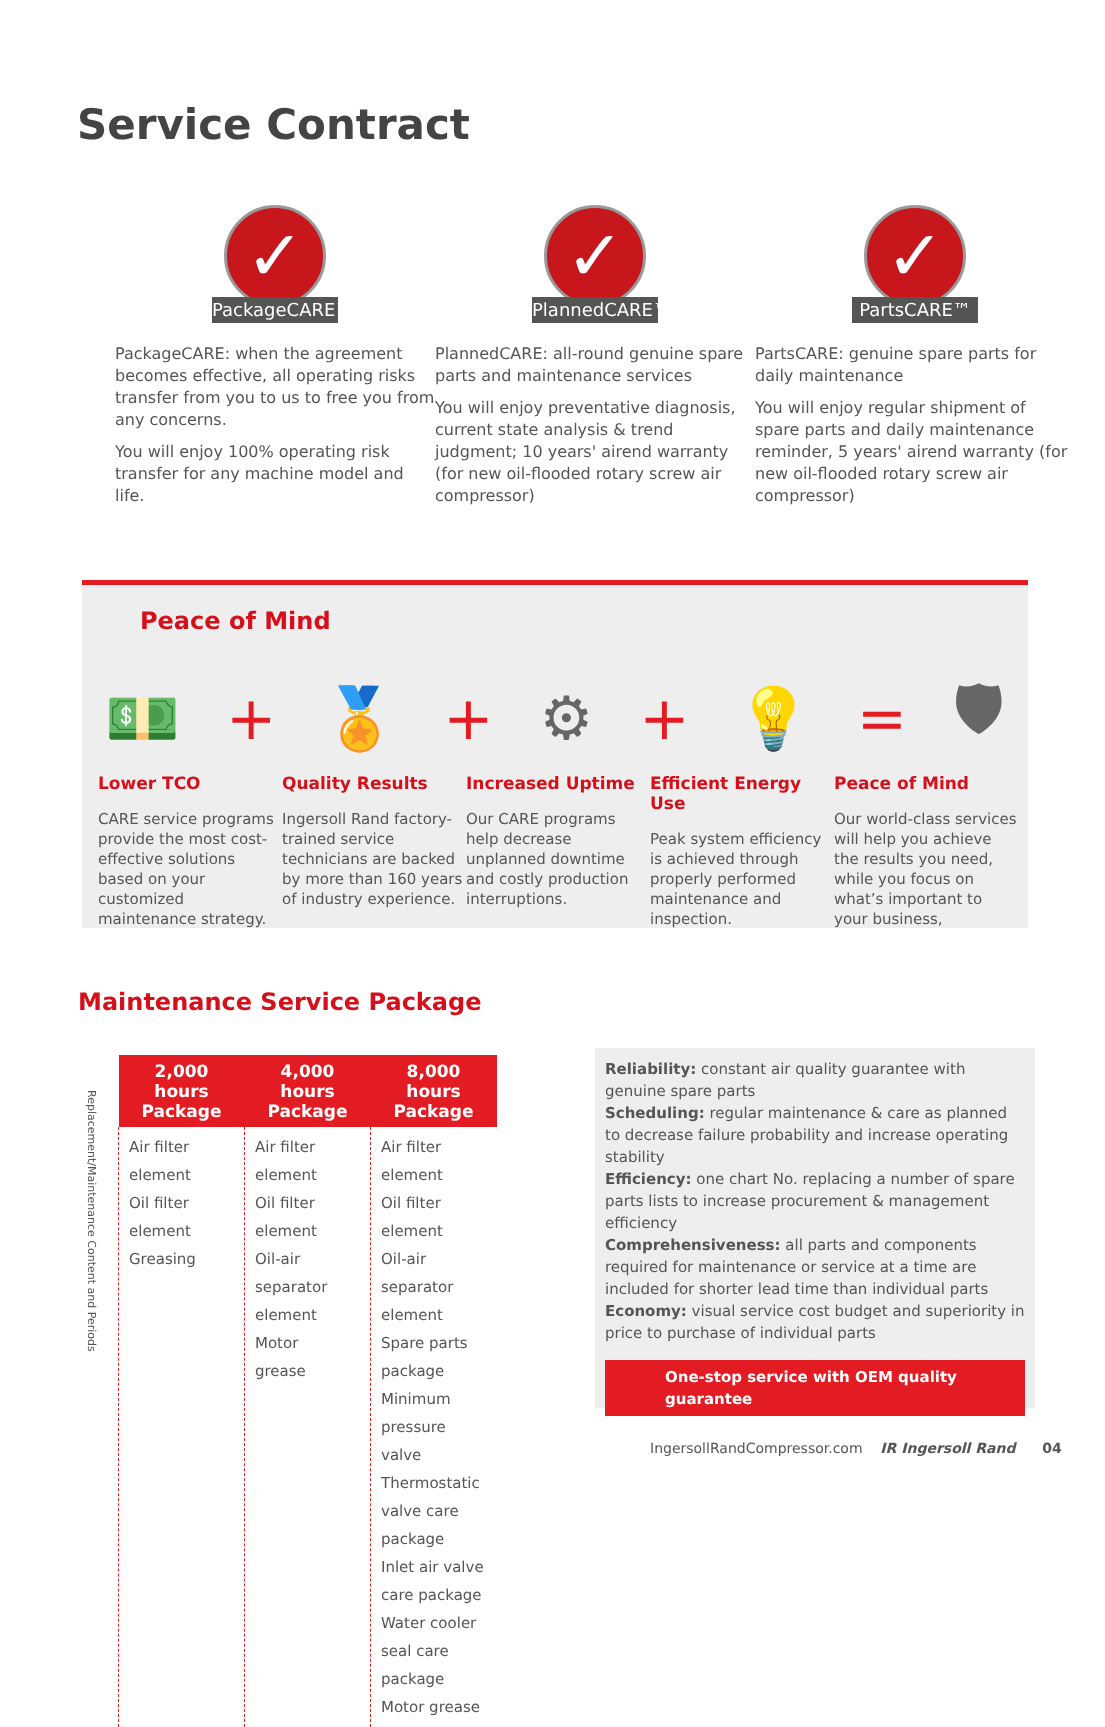Service Contract
✓
PackageCARE™
PackageCARE: when the agreement becomes effective, all operating risks transfer from you to us to free you from any concerns.
You will enjoy 100% operating risk transfer for any machine model and life.
✓
PlannedCARE™
PlannedCARE: all-round genuine spare parts and maintenance services
You will enjoy preventative diagnosis, current state analysis & trend judgment; 10 years' airend warranty (for new oil-flooded rotary screw air compressor)
✓
PartsCARE™
PartsCARE: genuine spare parts for daily maintenance
You will enjoy regular shipment of spare parts and daily maintenance reminder, 5 years' airend warranty (for new oil-flooded rotary screw air compressor)
Peace of Mind
💵 + 🏅 + ⚙ + 💡 = 🛡
Lower TCO
CARE service programs provide the most cost-effective solutions based on your customized maintenance strategy.
Quality Results
Ingersoll Rand factory-trained service technicians are backed by more than 160 years of industry experience.
Increased Uptime
Our CARE programs help decrease unplanned downtime and costly production interruptions.
Efficient Energy Use
Peak system efficiency is achieved through properly performed maintenance and inspection.
Peace of Mind
Our world-class services will help you achieve the results you need, while you focus on what’s important to your business,
Maintenance Service Package
Replacement/Maintenance Content and Periods
| 2,000 hours Package | 4,000 hours Package | 8,000 hours Package |
| --- | --- | --- |
| Air filter element Oil filter element Greasing | Air filter element Oil filter element Oil-air separator element Motor grease | Air filter element Oil filter element Oil-air separator element Spare parts package Minimum pressure valve Thermostatic valve care package Inlet air valve care package Water cooler seal care package Motor grease |
Reliability: constant air quality guarantee with genuine spare parts
Scheduling: regular maintenance & care as planned to decrease failure probability and increase operating stability
Efficiency: one chart No. replacing a number of spare parts lists to increase procurement & management efficiency
Comprehensiveness: all parts and components required for maintenance or service at a time are included for shorter lead time than individual parts
Economy: visual service cost budget and superiority in price to purchase of individual parts
One-stop service with OEM quality guarantee
IngersollRandCompressor.com IR Ingersoll Rand 04